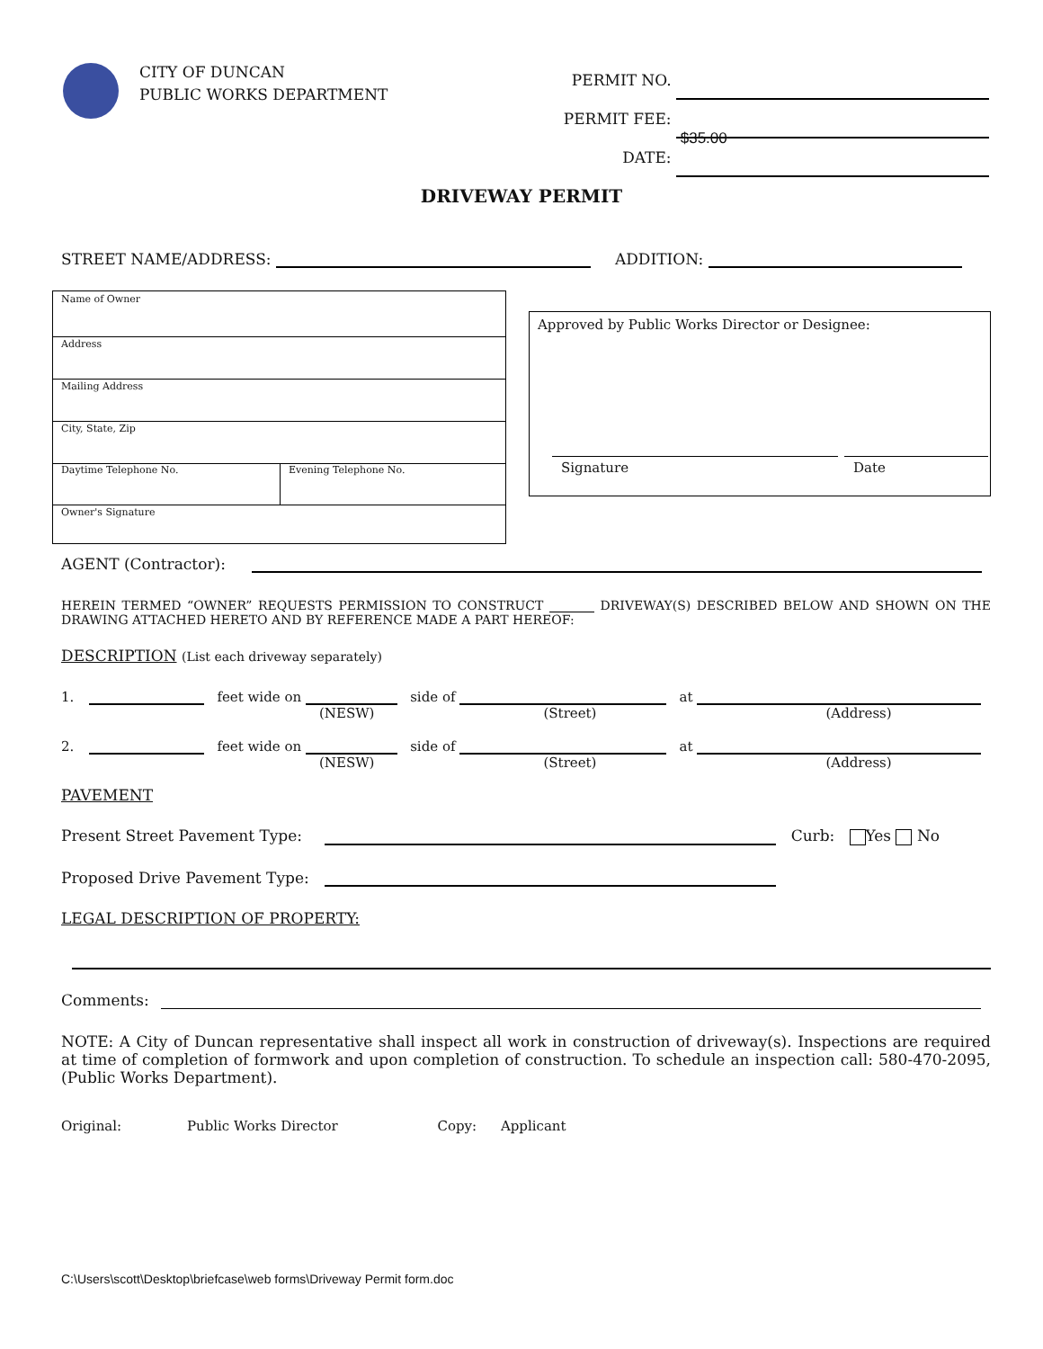CITY OF DUNCAN
PUBLIC WORKS DEPARTMENT
PERMIT NO.
PERMIT FEE: $35.00
DATE:
DRIVEWAY PERMIT
STREET NAME/ADDRESS: ADDITION:
Name of Owner
Address
Mailing Address
City, State, Zip
Daytime Telephone No. Evening Telephone No.
Owner's Signature
Approved by Public Works Director or Designee:
Signature Date
AGENT (Contractor):
HEREIN TERMED “OWNER” REQUESTS PERMISSION TO CONSTRUCT DRIVEWAY(S) DESCRIBED BELOW AND SHOWN ON THE DRAWING ATTACHED HERETO AND BY REFERENCE MADE A PART HEREOF:
DESCRIPTION (List each driveway separately)
1. feet wide on side of at
(NESW) (Street) (Address)
2. feet wide on side of at
(NESW) (Street) (Address)
PAVEMENT
Present Street Pavement Type: Curb: Yes No
Proposed Drive Pavement Type:
LEGAL DESCRIPTION OF PROPERTY:
Comments:
NOTE: A City of Duncan representative shall inspect all work in construction of driveway(s). Inspections are required at time of completion of formwork and upon completion of construction. To schedule an inspection call: 580-470-2095, (Public Works Department).
Original: Public Works Director Copy: Applicant
C:\Users\scott\Desktop\briefcase\web forms\Driveway Permit form.doc